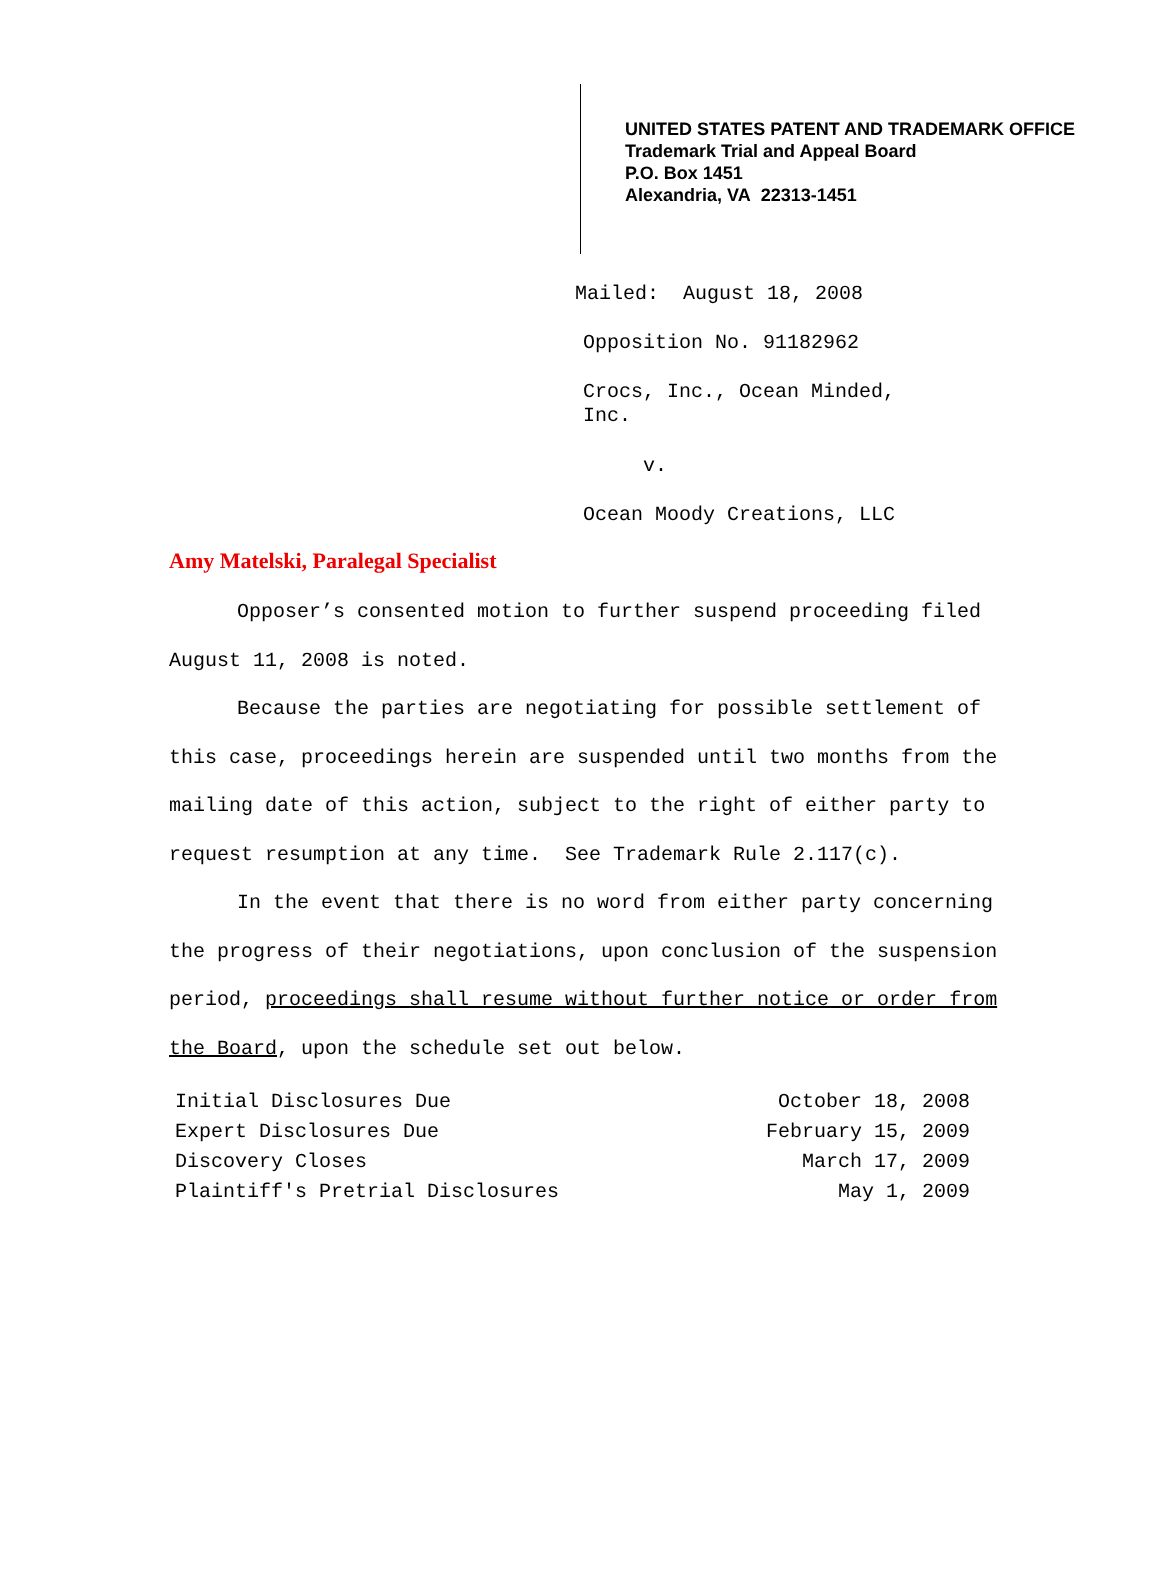UNITED STATES PATENT AND TRADEMARK OFFICE
Trademark Trial and Appeal Board
P.O. Box 1451
Alexandria, VA 22313-1451
Mailed: August 18, 2008
Opposition No. 91182962
Crocs, Inc., Ocean Minded,
Inc.
v.
Ocean Moody Creations, LLC
Amy Matelski, Paralegal Specialist
Opposer’s consented motion to further suspend proceeding filed August 11, 2008 is noted.
Because the parties are negotiating for possible settlement of this case, proceedings herein are suspended until two months from the mailing date of this action, subject to the right of either party to request resumption at any time. See Trademark Rule 2.117(c).
In the event that there is no word from either party concerning the progress of their negotiations, upon conclusion of the suspension period, proceedings shall resume without further notice or order from the Board, upon the schedule set out below.
| Initial Disclosures Due | October 18, 2008 |
| Expert Disclosures Due | February 15, 2009 |
| Discovery Closes | March 17, 2009 |
| Plaintiff's Pretrial Disclosures | May 1, 2009 |